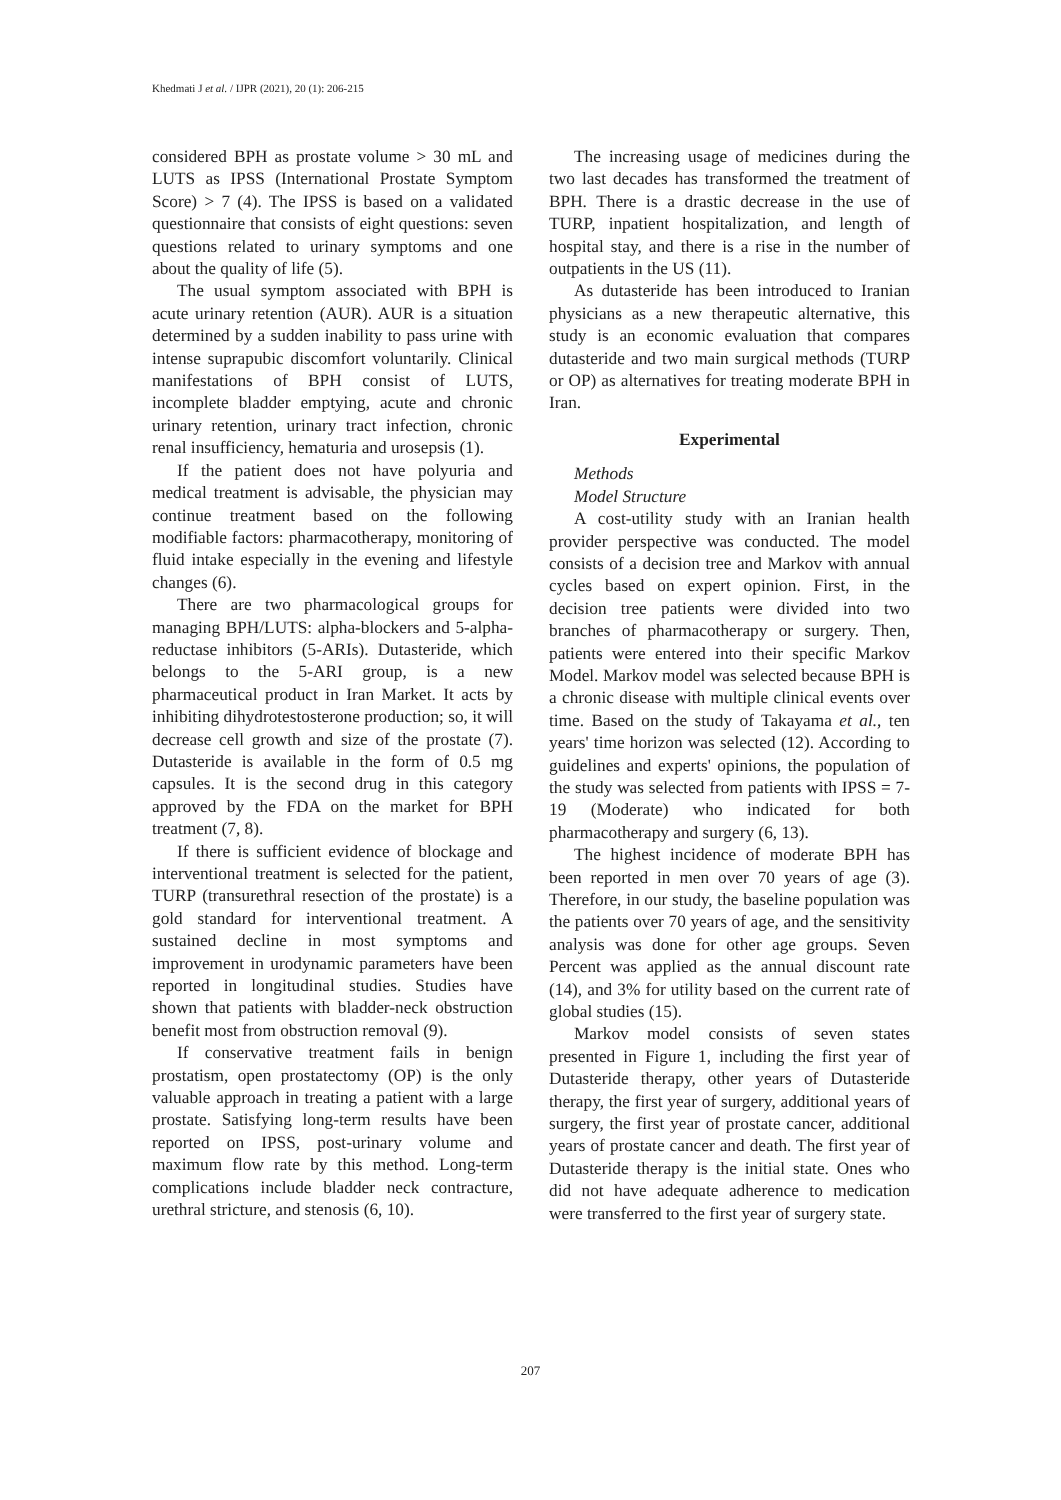Khedmati J et al. / IJPR (2021), 20 (1): 206-215
considered BPH as prostate volume > 30 mL and LUTS as IPSS (International Prostate Symptom Score) > 7 (4). The IPSS is based on a validated questionnaire that consists of eight questions: seven questions related to urinary symptoms and one about the quality of life (5).
The usual symptom associated with BPH is acute urinary retention (AUR). AUR is a situation determined by a sudden inability to pass urine with intense suprapubic discomfort voluntarily. Clinical manifestations of BPH consist of LUTS, incomplete bladder emptying, acute and chronic urinary retention, urinary tract infection, chronic renal insufficiency, hematuria and urosepsis (1).
If the patient does not have polyuria and medical treatment is advisable, the physician may continue treatment based on the following modifiable factors: pharmacotherapy, monitoring of fluid intake especially in the evening and lifestyle changes (6).
There are two pharmacological groups for managing BPH/LUTS: alpha-blockers and 5-alpha-reductase inhibitors (5-ARIs). Dutasteride, which belongs to the 5-ARI group, is a new pharmaceutical product in Iran Market. It acts by inhibiting dihydrotestosterone production; so, it will decrease cell growth and size of the prostate (7). Dutasteride is available in the form of 0.5 mg capsules. It is the second drug in this category approved by the FDA on the market for BPH treatment (7, 8).
If there is sufficient evidence of blockage and interventional treatment is selected for the patient, TURP (transurethral resection of the prostate) is a gold standard for interventional treatment. A sustained decline in most symptoms and improvement in urodynamic parameters have been reported in longitudinal studies. Studies have shown that patients with bladder-neck obstruction benefit most from obstruction removal (9).
If conservative treatment fails in benign prostatism, open prostatectomy (OP) is the only valuable approach in treating a patient with a large prostate. Satisfying long-term results have been reported on IPSS, post-urinary volume and maximum flow rate by this method. Long-term complications include bladder neck contracture, urethral stricture, and stenosis (6, 10).
The increasing usage of medicines during the two last decades has transformed the treatment of BPH. There is a drastic decrease in the use of TURP, inpatient hospitalization, and length of hospital stay, and there is a rise in the number of outpatients in the US (11).
As dutasteride has been introduced to Iranian physicians as a new therapeutic alternative, this study is an economic evaluation that compares dutasteride and two main surgical methods (TURP or OP) as alternatives for treating moderate BPH in Iran.
Experimental
Methods
Model Structure
A cost-utility study with an Iranian health provider perspective was conducted. The model consists of a decision tree and Markov with annual cycles based on expert opinion. First, in the decision tree patients were divided into two branches of pharmacotherapy or surgery. Then, patients were entered into their specific Markov Model. Markov model was selected because BPH is a chronic disease with multiple clinical events over time. Based on the study of Takayama et al., ten years' time horizon was selected (12). According to guidelines and experts' opinions, the population of the study was selected from patients with IPSS = 7-19 (Moderate) who indicated for both pharmacotherapy and surgery (6, 13).
The highest incidence of moderate BPH has been reported in men over 70 years of age (3). Therefore, in our study, the baseline population was the patients over 70 years of age, and the sensitivity analysis was done for other age groups. Seven Percent was applied as the annual discount rate (14), and 3% for utility based on the current rate of global studies (15).
Markov model consists of seven states presented in Figure 1, including the first year of Dutasteride therapy, other years of Dutasteride therapy, the first year of surgery, additional years of surgery, the first year of prostate cancer, additional years of prostate cancer and death. The first year of Dutasteride therapy is the initial state. Ones who did not have adequate adherence to medication were transferred to the first year of surgery state.
207